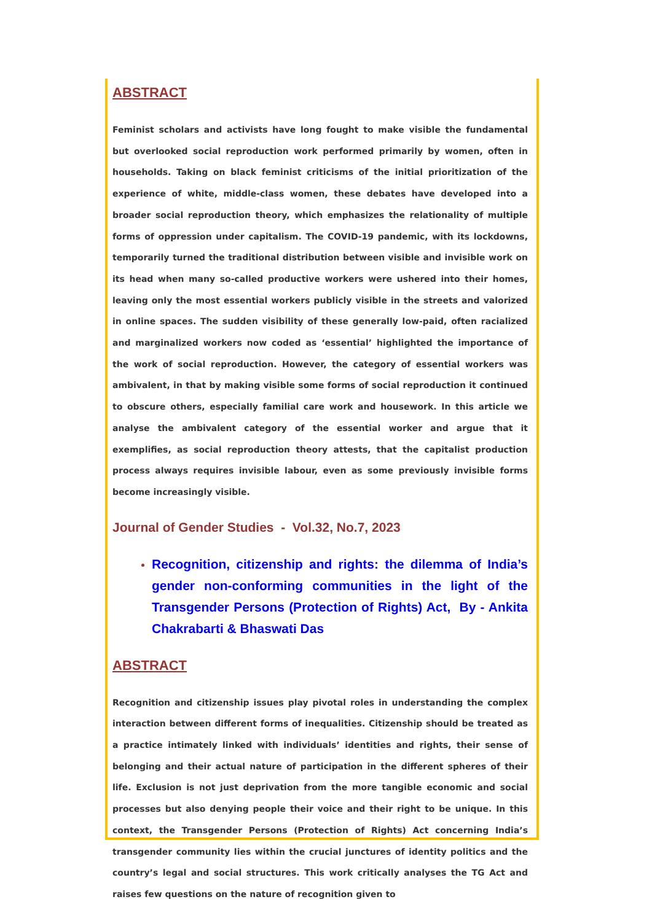ABSTRACT
Feminist scholars and activists have long fought to make visible the fundamental but overlooked social reproduction work performed primarily by women, often in households. Taking on black feminist criticisms of the initial prioritization of the experience of white, middle-class women, these debates have developed into a broader social reproduction theory, which emphasizes the relationality of multiple forms of oppression under capitalism. The COVID-19 pandemic, with its lockdowns, temporarily turned the traditional distribution between visible and invisible work on its head when many so-called productive workers were ushered into their homes, leaving only the most essential workers publicly visible in the streets and valorized in online spaces. The sudden visibility of these generally low-paid, often racialized and marginalized workers now coded as ‘essential’ highlighted the importance of the work of social reproduction. However, the category of essential workers was ambivalent, in that by making visible some forms of social reproduction it continued to obscure others, especially familial care work and housework. In this article we analyse the ambivalent category of the essential worker and argue that it exemplifies, as social reproduction theory attests, that the capitalist production process always requires invisible labour, even as some previously invisible forms become increasingly visible.
Journal of Gender Studies - Vol.32, No.7, 2023
Recognition, citizenship and rights: the dilemma of India’s gender non-conforming communities in the light of the Transgender Persons (Protection of Rights) Act, By - Ankita Chakrabarti & Bhaswati Das
ABSTRACT
Recognition and citizenship issues play pivotal roles in understanding the complex interaction between different forms of inequalities. Citizenship should be treated as a practice intimately linked with individuals’ identities and rights, their sense of belonging and their actual nature of participation in the different spheres of their life. Exclusion is not just deprivation from the more tangible economic and social processes but also denying people their voice and their right to be unique. In this context, the Transgender Persons (Protection of Rights) Act concerning India’s transgender community lies within the crucial junctures of identity politics and the country’s legal and social structures. This work critically analyses the TG Act and raises few questions on the nature of recognition given to